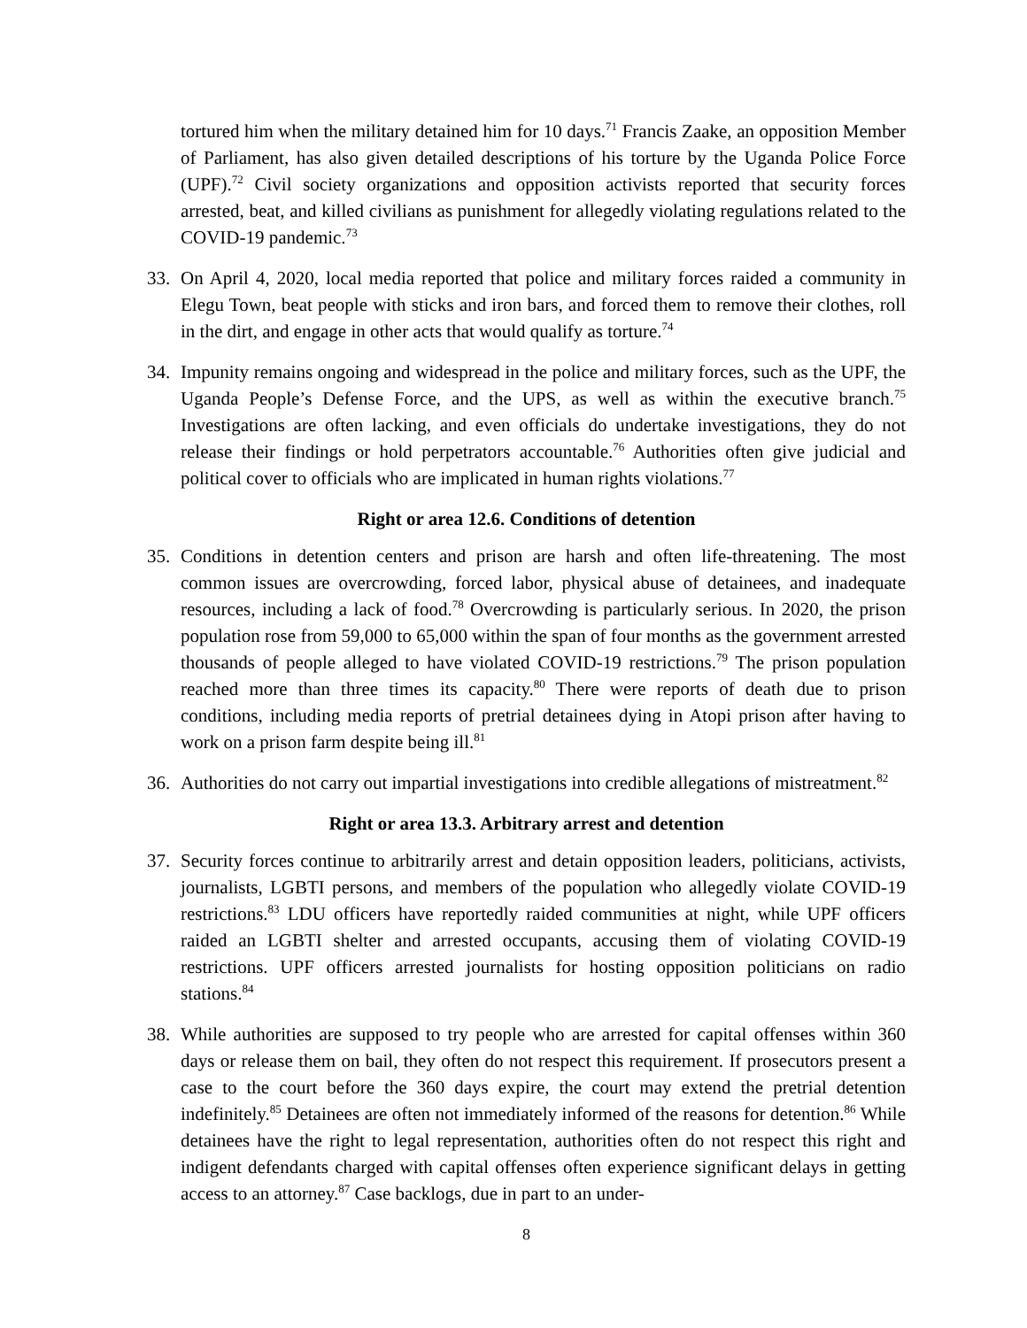tortured him when the military detained him for 10 days.<sup>71</sup> Francis Zaake, an opposition Member of Parliament, has also given detailed descriptions of his torture by the Uganda Police Force (UPF).<sup>72</sup> Civil society organizations and opposition activists reported that security forces arrested, beat, and killed civilians as punishment for allegedly violating regulations related to the COVID-19 pandemic.<sup>73</sup>
33. On April 4, 2020, local media reported that police and military forces raided a community in Elegu Town, beat people with sticks and iron bars, and forced them to remove their clothes, roll in the dirt, and engage in other acts that would qualify as torture.<sup>74</sup>
34. Impunity remains ongoing and widespread in the police and military forces, such as the UPF, the Uganda People’s Defense Force, and the UPS, as well as within the executive branch.<sup>75</sup> Investigations are often lacking, and even officials do undertake investigations, they do not release their findings or hold perpetrators accountable.<sup>76</sup> Authorities often give judicial and political cover to officials who are implicated in human rights violations.<sup>77</sup>
Right or area 12.6. Conditions of detention
35. Conditions in detention centers and prison are harsh and often life-threatening. The most common issues are overcrowding, forced labor, physical abuse of detainees, and inadequate resources, including a lack of food.<sup>78</sup> Overcrowding is particularly serious. In 2020, the prison population rose from 59,000 to 65,000 within the span of four months as the government arrested thousands of people alleged to have violated COVID-19 restrictions.<sup>79</sup> The prison population reached more than three times its capacity.<sup>80</sup> There were reports of death due to prison conditions, including media reports of pretrial detainees dying in Atopi prison after having to work on a prison farm despite being ill.<sup>81</sup>
36. Authorities do not carry out impartial investigations into credible allegations of mistreatment.<sup>82</sup>
Right or area 13.3. Arbitrary arrest and detention
37. Security forces continue to arbitrarily arrest and detain opposition leaders, politicians, activists, journalists, LGBTI persons, and members of the population who allegedly violate COVID-19 restrictions.<sup>83</sup> LDU officers have reportedly raided communities at night, while UPF officers raided an LGBTI shelter and arrested occupants, accusing them of violating COVID-19 restrictions. UPF officers arrested journalists for hosting opposition politicians on radio stations.<sup>84</sup>
38. While authorities are supposed to try people who are arrested for capital offenses within 360 days or release them on bail, they often do not respect this requirement. If prosecutors present a case to the court before the 360 days expire, the court may extend the pretrial detention indefinitely.<sup>85</sup> Detainees are often not immediately informed of the reasons for detention.<sup>86</sup> While detainees have the right to legal representation, authorities often do not respect this right and indigent defendants charged with capital offenses often experience significant delays in getting access to an attorney.<sup>87</sup> Case backlogs, due in part to an under-
8